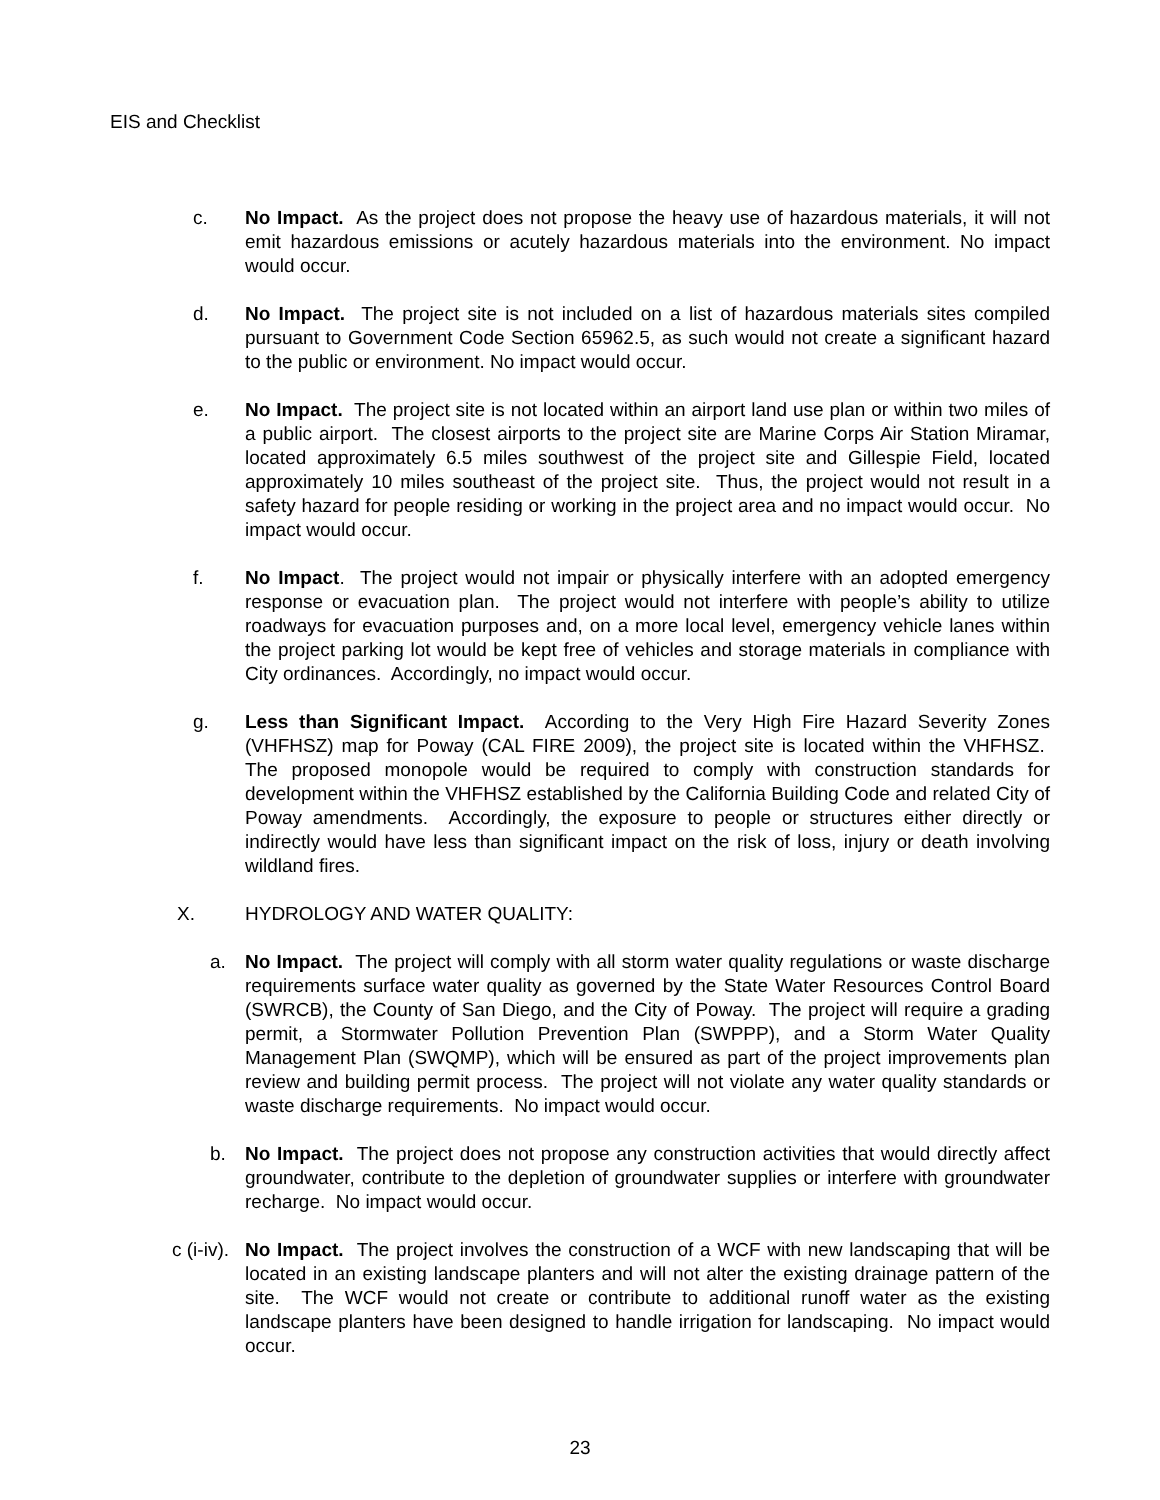EIS and Checklist
c. No Impact. As the project does not propose the heavy use of hazardous materials, it will not emit hazardous emissions or acutely hazardous materials into the environment. No impact would occur.
d. No Impact. The project site is not included on a list of hazardous materials sites compiled pursuant to Government Code Section 65962.5, as such would not create a significant hazard to the public or environment. No impact would occur.
e. No Impact. The project site is not located within an airport land use plan or within two miles of a public airport. The closest airports to the project site are Marine Corps Air Station Miramar, located approximately 6.5 miles southwest of the project site and Gillespie Field, located approximately 10 miles southeast of the project site. Thus, the project would not result in a safety hazard for people residing or working in the project area and no impact would occur. No impact would occur.
f. No Impact. The project would not impair or physically interfere with an adopted emergency response or evacuation plan. The project would not interfere with people’s ability to utilize roadways for evacuation purposes and, on a more local level, emergency vehicle lanes within the project parking lot would be kept free of vehicles and storage materials in compliance with City ordinances. Accordingly, no impact would occur.
g. Less than Significant Impact. According to the Very High Fire Hazard Severity Zones (VHFHSZ) map for Poway (CAL FIRE 2009), the project site is located within the VHFHSZ. The proposed monopole would be required to comply with construction standards for development within the VHFHSZ established by the California Building Code and related City of Poway amendments. Accordingly, the exposure to people or structures either directly or indirectly would have less than significant impact on the risk of loss, injury or death involving wildland fires.
X. HYDROLOGY AND WATER QUALITY:
a. No Impact. The project will comply with all storm water quality regulations or waste discharge requirements surface water quality as governed by the State Water Resources Control Board (SWRCB), the County of San Diego, and the City of Poway. The project will require a grading permit, a Stormwater Pollution Prevention Plan (SWPPP), and a Storm Water Quality Management Plan (SWQMP), which will be ensured as part of the project improvements plan review and building permit process. The project will not violate any water quality standards or waste discharge requirements. No impact would occur.
b. No Impact. The project does not propose any construction activities that would directly affect groundwater, contribute to the depletion of groundwater supplies or interfere with groundwater recharge. No impact would occur.
c (i-iv).
No Impact. The project involves the construction of a WCF with new landscaping that will be located in an existing landscape planters and will not alter the existing drainage pattern of the site. The WCF would not create or contribute to additional runoff water as the existing landscape planters have been designed to handle irrigation for landscaping. No impact would occur.
23